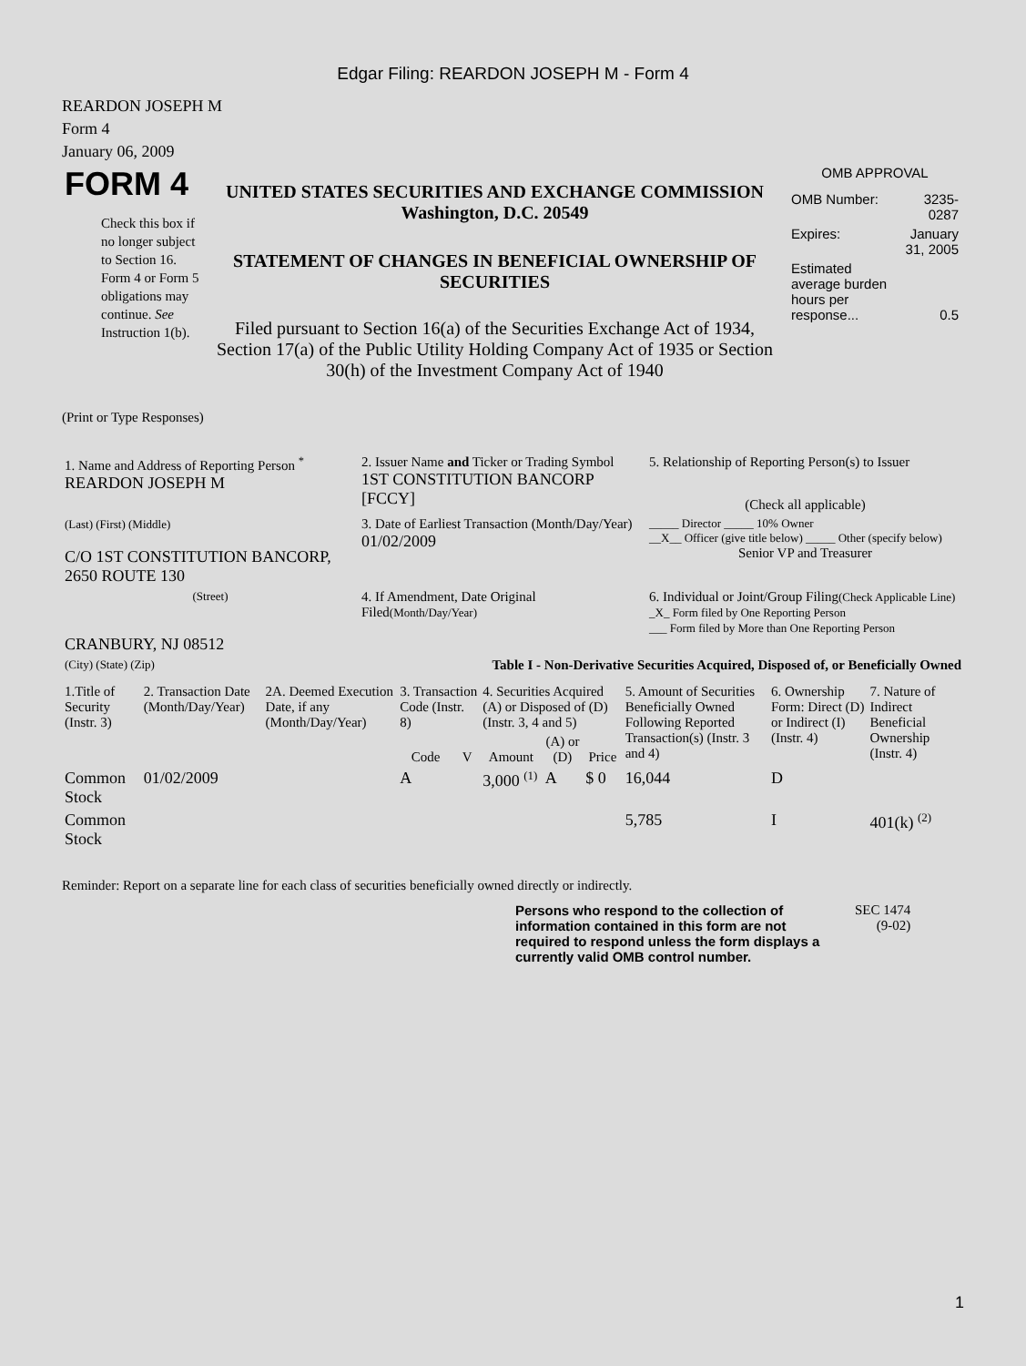Edgar Filing: REARDON JOSEPH M - Form 4
REARDON JOSEPH M
Form 4
January 06, 2009
| FORM 4 Check this box if no longer subject to Section 16. Form 4 or Form 5 obligations may continue. See Instruction 1(b). | UNITED STATES SECURITIES AND EXCHANGE COMMISSION Washington, D.C. 20549 STATEMENT OF CHANGES IN BENEFICIAL OWNERSHIP OF SECURITIES Filed pursuant to Section 16(a) of the Securities Exchange Act of 1934, Section 17(a) of the Public Utility Holding Company Act of 1935 or Section 30(h) of the Investment Company Act of 1940 | OMB APPROVAL / OMB Number: / 3235-0287 / / Expires: / January 31, 2005 / / Estimated average burden hours per response... / 0.5 / |
(Print or Type Responses)
| 1. Name and Address of Reporting Person <sup>*</sup> REARDON JOSEPH M | 2. Issuer Name and Ticker or Trading Symbol 1ST CONSTITUTION BANCORP [FCCY] | 5. Relationship of Reporting Person(s) to Issuer (Check all applicable) |
| (Last) (First) (Middle) C/O 1ST CONSTITUTION BANCORP, 2650 ROUTE 130 | 3. Date of Earliest Transaction (Month/Day/Year) 01/02/2009 | _____ Director _____ 10% Owner __X__ Officer (give title below) _____ Other (specify below) Senior VP and Treasurer |
| (Street) CRANBURY, NJ 08512 | 4. If Amendment, Date Original Filed (Month/Day/Year) | 6. Individual or Joint/Group Filing (Check Applicable Line) _X_ Form filed by One Reporting Person ___ Form filed by More than One Reporting Person |
| (City) (State) (Zip) | Table I - Non-Derivative Securities Acquired, Disposed of, or Beneficially Owned | |
| 1.Title of Security (Instr. 3) | 2. Transaction Date (Month/Day/Year) | 2A. Deemed Execution Date, if any (Month/Day/Year) | 3. Transaction Code (Instr. 8) | | 4. Securities Acquired (A) or Disposed of (D) (Instr. 3, 4 and 5) | | | 5. Amount of Securities Beneficially Owned Following Reported Transaction(s) (Instr. 3 and 4) | 6. Ownership Form: Direct (D) or Indirect (I) (Instr. 4) | 7. Nature of Indirect Beneficial Ownership (Instr. 4) |
| --- | --- | --- | --- | --- | --- | --- | --- | --- | --- | --- |
| | | | Code | V | Amount | (A) or (D) | Price | | | |
| Common Stock | 01/02/2009 | | A | | 3,000 <sup>(1)</sup> | A | $ 0 | 16,044 | D | |
| Common Stock | | | | | | | | 5,785 | I | 401(k) <sup>(2)</sup> |
Reminder: Report on a separate line for each class of securities beneficially owned directly or indirectly.
| Persons who respond to the collection of information contained in this form are not required to respond unless the form displays a currently valid OMB control number. | SEC 1474 (9-02) |
1